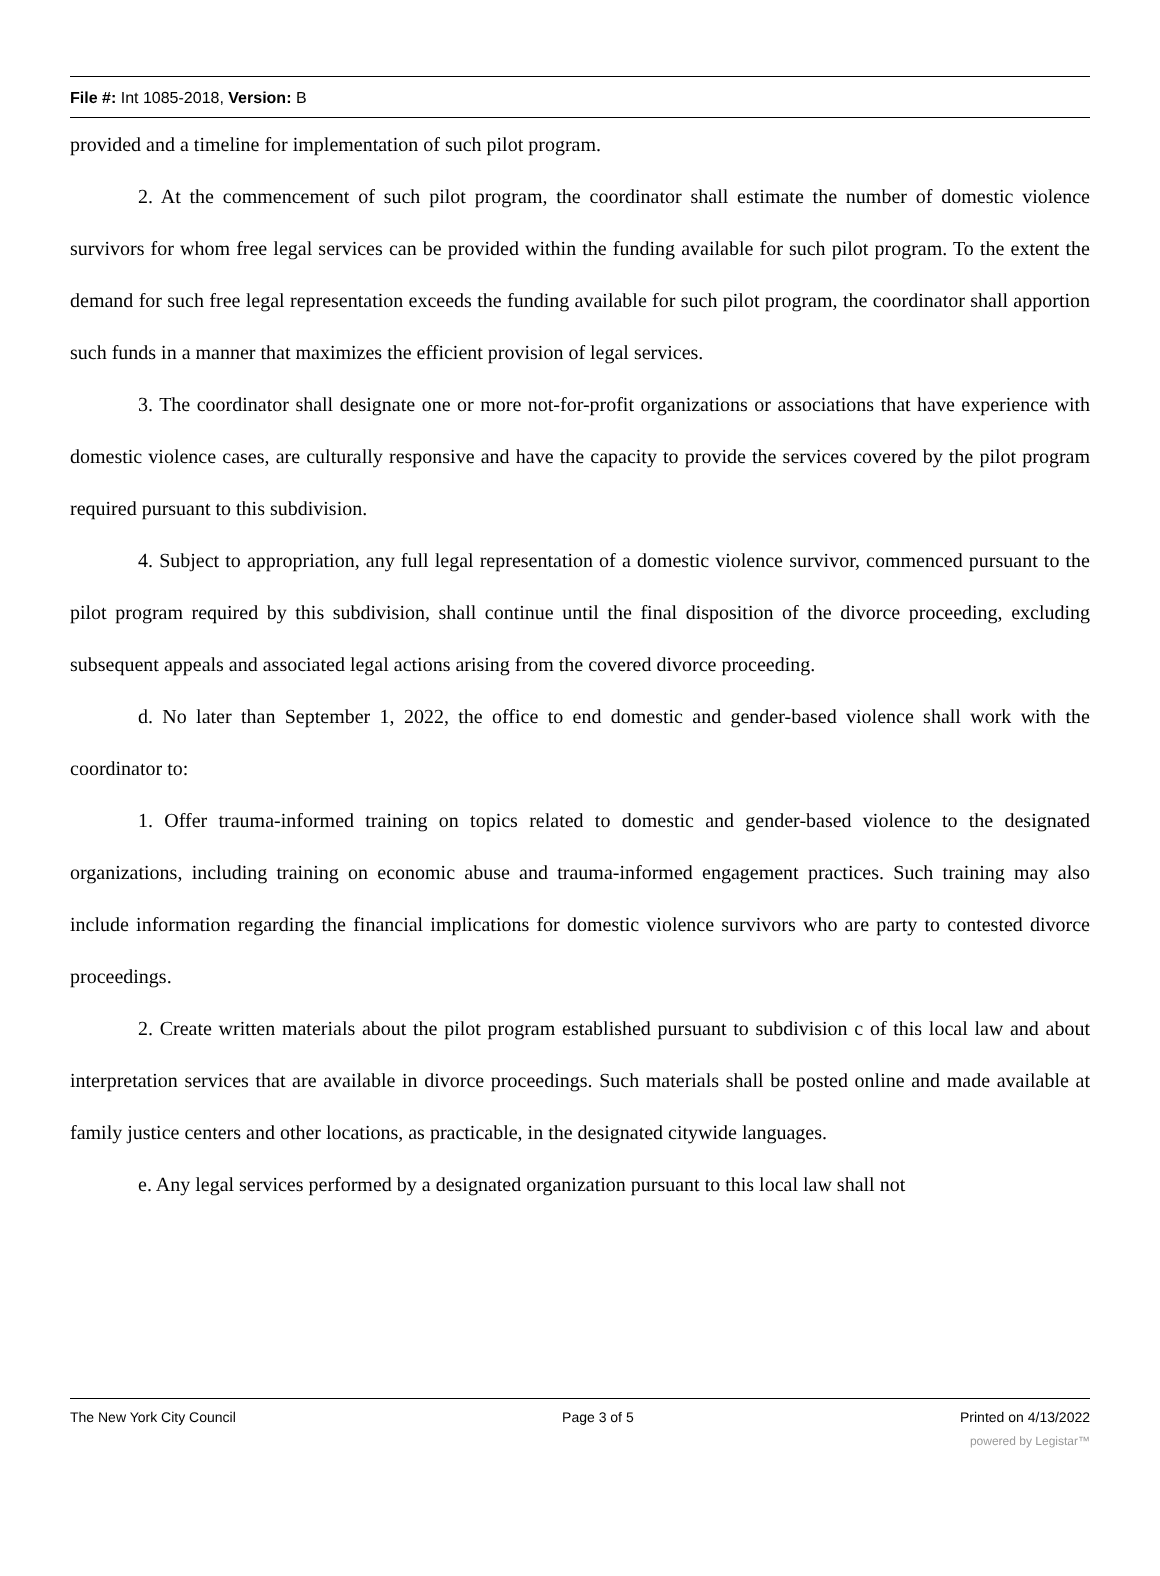File #: Int 1085-2018, Version: B
provided and a timeline for implementation of such pilot program.
2. At the commencement of such pilot program, the coordinator shall estimate the number of domestic violence survivors for whom free legal services can be provided within the funding available for such pilot program. To the extent the demand for such free legal representation exceeds the funding available for such pilot program, the coordinator shall apportion such funds in a manner that maximizes the efficient provision of legal services.
3. The coordinator shall designate one or more not-for-profit organizations or associations that have experience with domestic violence cases, are culturally responsive and have the capacity to provide the services covered by the pilot program required pursuant to this subdivision.
4. Subject to appropriation, any full legal representation of a domestic violence survivor, commenced pursuant to the pilot program required by this subdivision, shall continue until the final disposition of the divorce proceeding, excluding subsequent appeals and associated legal actions arising from the covered divorce proceeding.
d. No later than September 1, 2022, the office to end domestic and gender-based violence shall work with the coordinator to:
1. Offer trauma-informed training on topics related to domestic and gender-based violence to the designated organizations, including training on economic abuse and trauma-informed engagement practices. Such training may also include information regarding the financial implications for domestic violence survivors who are party to contested divorce proceedings.
2. Create written materials about the pilot program established pursuant to subdivision c of this local law and about interpretation services that are available in divorce proceedings. Such materials shall be posted online and made available at family justice centers and other locations, as practicable, in the designated citywide languages.
e. Any legal services performed by a designated organization pursuant to this local law shall not
The New York City Council Page 3 of 5 Printed on 4/13/2022
powered by Legistar™